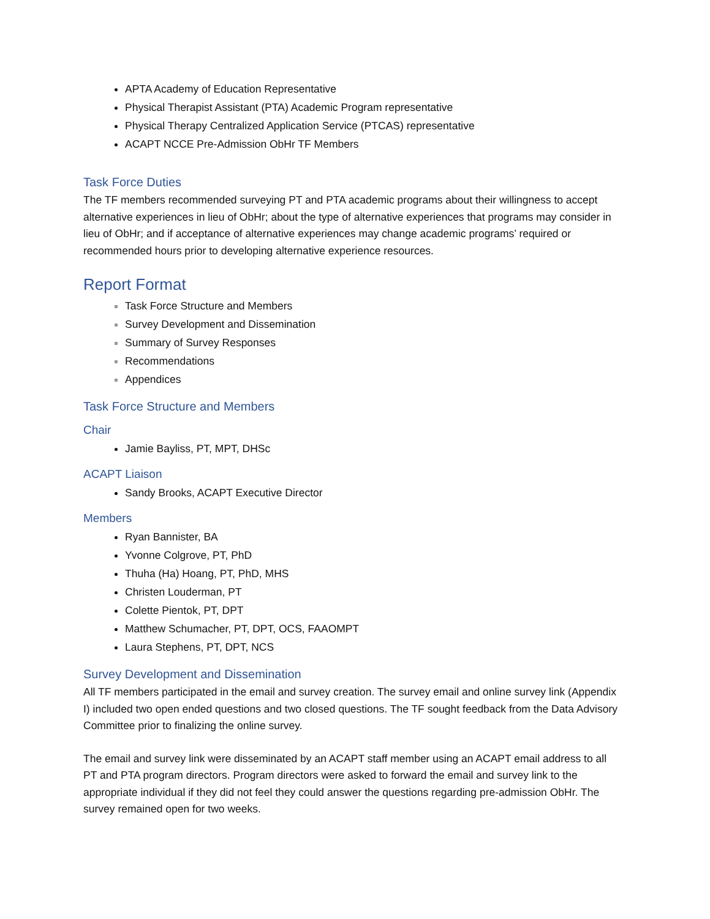APTA Academy of Education Representative
Physical Therapist Assistant (PTA) Academic Program representative
Physical Therapy Centralized Application Service (PTCAS) representative
ACAPT NCCE Pre-Admission ObHr TF Members
Task Force Duties
The TF members recommended surveying PT and PTA academic programs about their willingness to accept alternative experiences in lieu of ObHr; about the type of alternative experiences that programs may consider in lieu of ObHr; and if acceptance of alternative experiences may change academic programs’ required or recommended hours prior to developing alternative experience resources.
Report Format
Task Force Structure and Members
Survey Development and Dissemination
Summary of Survey Responses
Recommendations
Appendices
Task Force Structure and Members
Chair
Jamie Bayliss, PT, MPT, DHSc
ACAPT Liaison
Sandy Brooks, ACAPT Executive Director
Members
Ryan Bannister, BA
Yvonne Colgrove, PT, PhD
Thuha (Ha) Hoang, PT, PhD, MHS
Christen Louderman, PT
Colette Pientok, PT, DPT
Matthew Schumacher, PT, DPT, OCS, FAAOMPT
Laura Stephens, PT, DPT, NCS
Survey Development and Dissemination
All TF members participated in the email and survey creation. The survey email and online survey link (Appendix I) included two open ended questions and two closed questions. The TF sought feedback from the Data Advisory Committee prior to finalizing the online survey.
The email and survey link were disseminated by an ACAPT staff member using an ACAPT email address to all PT and PTA program directors. Program directors were asked to forward the email and survey link to the appropriate individual if they did not feel they could answer the questions regarding pre-admission ObHr. The survey remained open for two weeks.